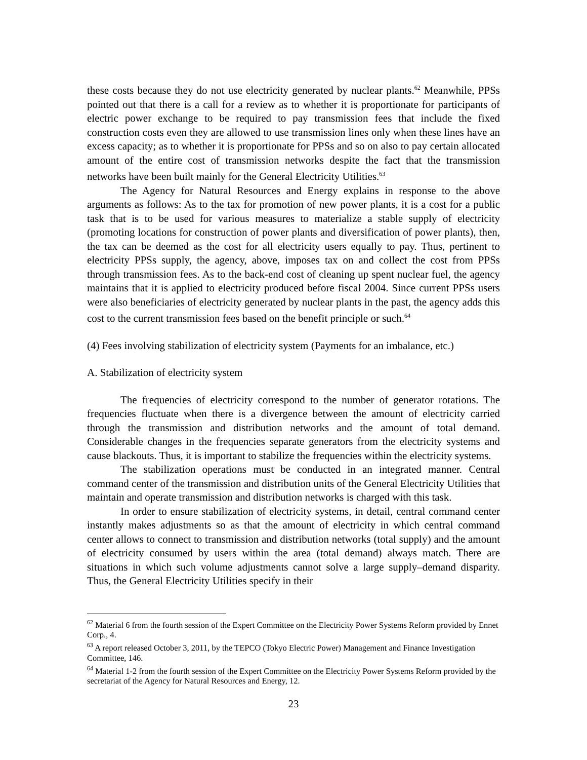these costs because they do not use electricity generated by nuclear plants.<sup>62</sup> Meanwhile, PPSs pointed out that there is a call for a review as to whether it is proportionate for participants of electric power exchange to be required to pay transmission fees that include the fixed construction costs even they are allowed to use transmission lines only when these lines have an excess capacity; as to whether it is proportionate for PPSs and so on also to pay certain allocated amount of the entire cost of transmission networks despite the fact that the transmission networks have been built mainly for the General Electricity Utilities.<sup>63</sup>
The Agency for Natural Resources and Energy explains in response to the above arguments as follows: As to the tax for promotion of new power plants, it is a cost for a public task that is to be used for various measures to materialize a stable supply of electricity (promoting locations for construction of power plants and diversification of power plants), then, the tax can be deemed as the cost for all electricity users equally to pay. Thus, pertinent to electricity PPSs supply, the agency, above, imposes tax on and collect the cost from PPSs through transmission fees. As to the back-end cost of cleaning up spent nuclear fuel, the agency maintains that it is applied to electricity produced before fiscal 2004. Since current PPSs users were also beneficiaries of electricity generated by nuclear plants in the past, the agency adds this cost to the current transmission fees based on the benefit principle or such.<sup>64</sup>
(4) Fees involving stabilization of electricity system (Payments for an imbalance, etc.)
A. Stabilization of electricity system
The frequencies of electricity correspond to the number of generator rotations. The frequencies fluctuate when there is a divergence between the amount of electricity carried through the transmission and distribution networks and the amount of total demand. Considerable changes in the frequencies separate generators from the electricity systems and cause blackouts. Thus, it is important to stabilize the frequencies within the electricity systems.
The stabilization operations must be conducted in an integrated manner. Central command center of the transmission and distribution units of the General Electricity Utilities that maintain and operate transmission and distribution networks is charged with this task.
In order to ensure stabilization of electricity systems, in detail, central command center instantly makes adjustments so as that the amount of electricity in which central command center allows to connect to transmission and distribution networks (total supply) and the amount of electricity consumed by users within the area (total demand) always match. There are situations in which such volume adjustments cannot solve a large supply–demand disparity. Thus, the General Electricity Utilities specify in their
<sup>62</sup> Material 6 from the fourth session of the Expert Committee on the Electricity Power Systems Reform provided by Ennet Corp., 4.
<sup>63</sup> A report released October 3, 2011, by the TEPCO (Tokyo Electric Power) Management and Finance Investigation Committee, 146.
<sup>64</sup> Material 1-2 from the fourth session of the Expert Committee on the Electricity Power Systems Reform provided by the secretariat of the Agency for Natural Resources and Energy, 12.
23